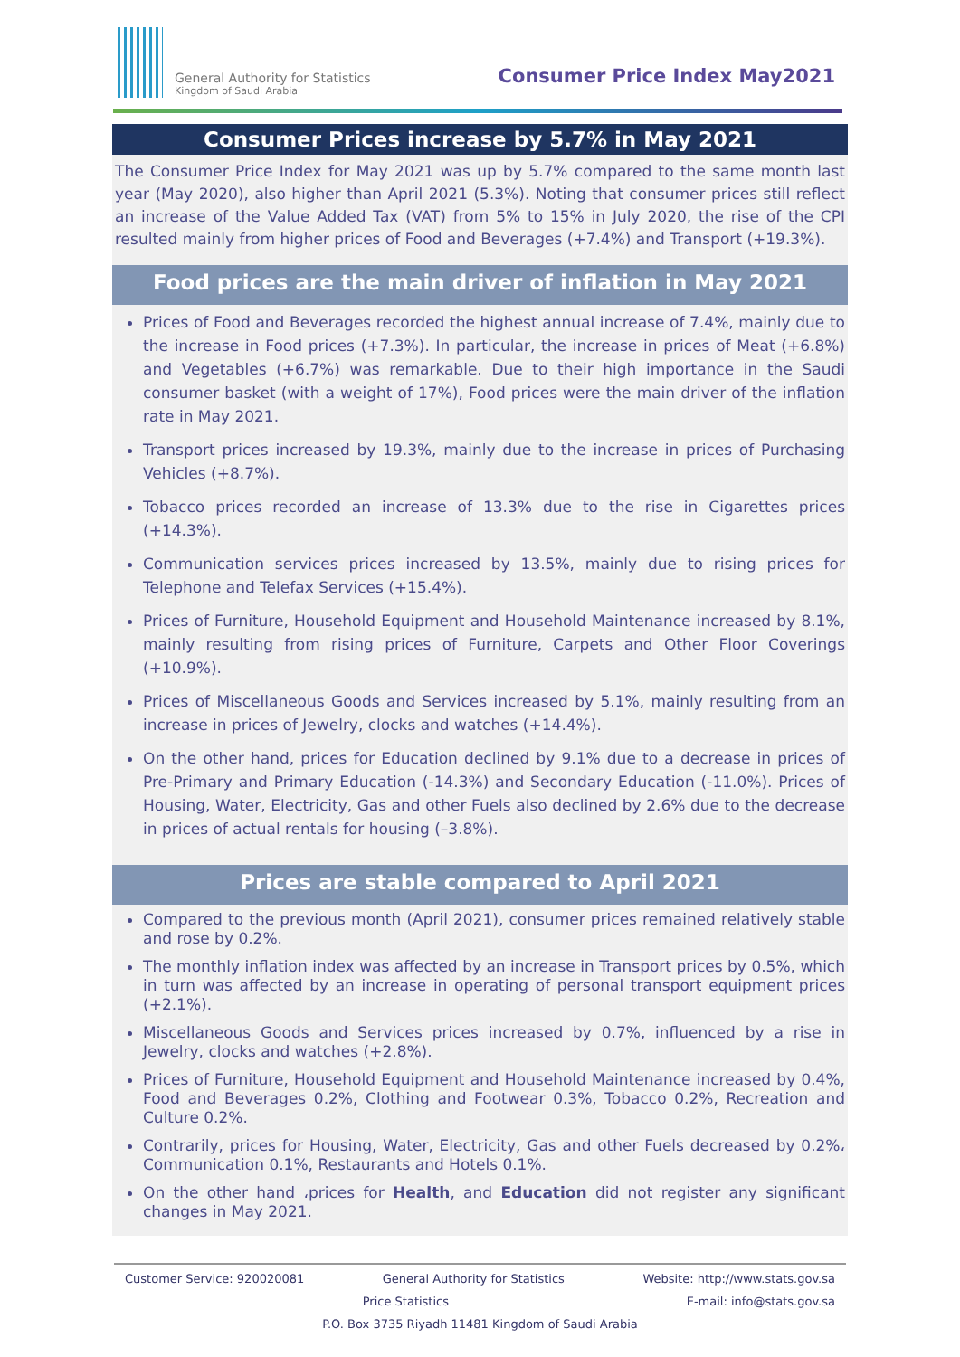General Authority for Statistics
Kingdom of Saudi Arabia
Consumer Price Index May2021
Consumer Prices increase by 5.7% in May 2021
The Consumer Price Index for May 2021 was up by 5.7% compared to the same month last year (May 2020), also higher than April 2021 (5.3%). Noting that consumer prices still reflect an increase of the Value Added Tax (VAT) from 5% to 15% in July 2020, the rise of the CPI resulted mainly from higher prices of Food and Beverages (+7.4%) and Transport (+19.3%).
Food prices are the main driver of inflation in May 2021
Prices of Food and Beverages recorded the highest annual increase of 7.4%, mainly due to the increase in Food prices (+7.3%). In particular, the increase in prices of Meat (+6.8%) and Vegetables (+6.7%) was remarkable. Due to their high importance in the Saudi consumer basket (with a weight of 17%), Food prices were the main driver of the inflation rate in May 2021.
Transport prices increased by 19.3%, mainly due to the increase in prices of Purchasing Vehicles (+8.7%).
Tobacco prices recorded an increase of 13.3% due to the rise in Cigarettes prices (+14.3%).
Communication services prices increased by 13.5%, mainly due to rising prices for Telephone and Telefax Services (+15.4%).
Prices of Furniture, Household Equipment and Household Maintenance increased by 8.1%, mainly resulting from rising prices of Furniture, Carpets and Other Floor Coverings (+10.9%).
Prices of Miscellaneous Goods and Services increased by 5.1%, mainly resulting from an increase in prices of Jewelry, clocks and watches (+14.4%).
On the other hand, prices for Education declined by 9.1% due to a decrease in prices of Pre-Primary and Primary Education (-14.3%) and Secondary Education (-11.0%). Prices of Housing, Water, Electricity, Gas and other Fuels also declined by 2.6% due to the decrease in prices of actual rentals for housing (–3.8%).
Prices are stable compared to April 2021
Compared to the previous month (April 2021), consumer prices remained relatively stable and rose by 0.2%.
The monthly inflation index was affected by an increase in Transport prices by 0.5%, which in turn was affected by an increase in operating of personal transport equipment prices (+2.1%).
Miscellaneous Goods and Services prices increased by 0.7%, influenced by a rise in Jewelry, clocks and watches (+2.8%).
Prices of Furniture, Household Equipment and Household Maintenance increased by 0.4%, Food and Beverages 0.2%, Clothing and Footwear 0.3%, Tobacco 0.2%, Recreation and Culture 0.2%.
Contrarily, prices for Housing, Water, Electricity, Gas and other Fuels decreased by 0.2%، Communication 0.1%, Restaurants and Hotels 0.1%.
On the other hand ،prices for Health, and Education did not register any significant changes in May 2021.
Customer Service: 920020081 General Authority for Statistics Website: http://www.stats.gov.sa
Price Statistics E-mail: info@stats.gov.sa
P.O. Box 3735 Riyadh 11481 Kingdom of Saudi Arabia